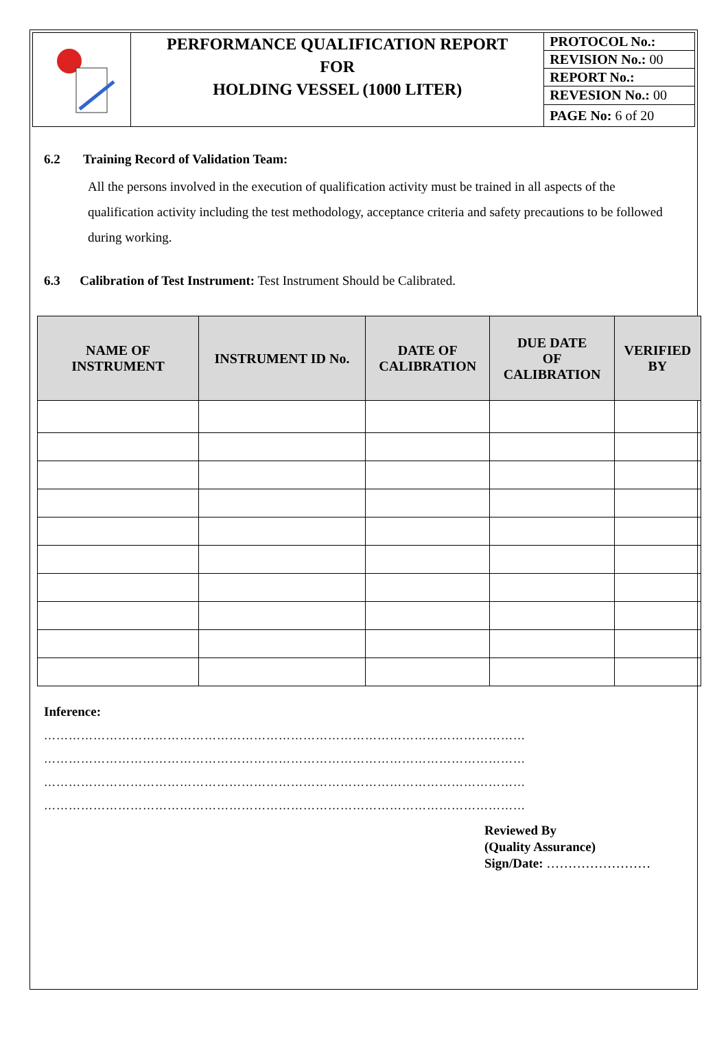| | PERFORMANCE QUALIFICATION REPORT FOR HOLDING VESSEL (1000 LITER) | PROTOCOL No.: |
| | | REVISION No.: 00 |
| | | REPORT No.: |
| | | REVESION No.: 00 |
| | | PAGE No: 6 of 20 |
6.2 Training Record of Validation Team:
All the persons involved in the execution of qualification activity must be trained in all aspects of the qualification activity including the test methodology, acceptance criteria and safety precautions to be followed during working.
6.3 Calibration of Test Instrument: Test Instrument Should be Calibrated.
| NAME OF INSTRUMENT | INSTRUMENT ID No. | DATE OF CALIBRATION | DUE DATE OF CALIBRATION | VERIFIED BY |
| --- | --- | --- | --- | --- |
Inference:
………………………………………………………………………………………………………
………………………………………………………………………………………………………
………………………………………………………………………………………………………
………………………………………………………………………………………………………
Reviewed By
(Quality Assurance)
Sign/Date: ……………………